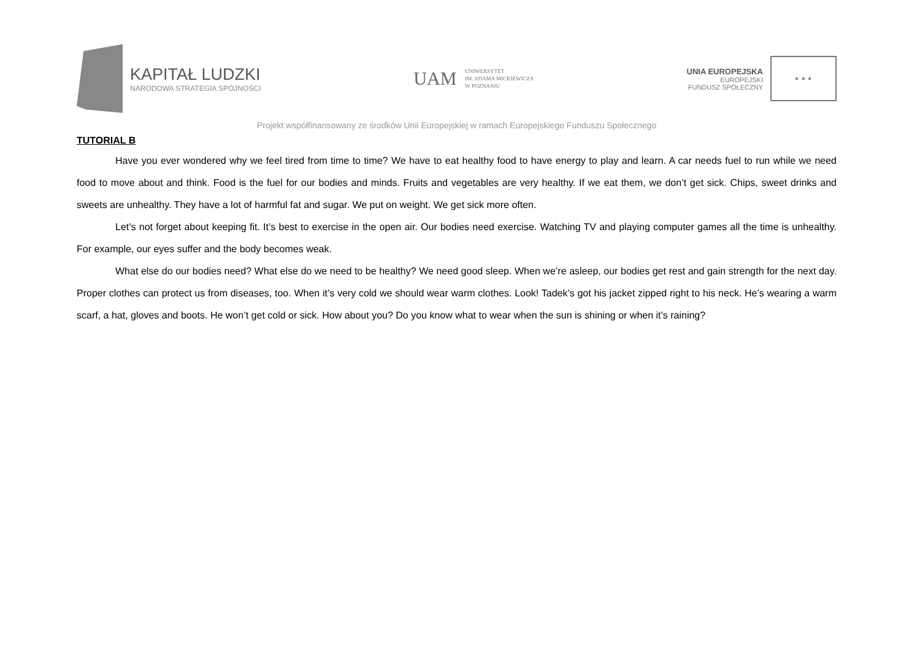KAPITAŁ LUDZKI
NARODOWA STRATEGIA SPÓJNOŚCI
UAM
UNIWERSYTET
IM. ADAMA MICKIEWICZA
W POZNANIU
UNIA EUROPEJSKA
EUROPEJSKI
FUNDUSZ SPOŁECZNY
★ ★ ★
Projekt współfinansowany ze środków Unii Europejskiej w ramach Europejskiego Funduszu Społecznego
TUTORIAL B
Have you ever wondered why we feel tired from time to time? We have to eat healthy food to have energy to play and learn. A car needs fuel to run while we need food to move about and think. Food is the fuel for our bodies and minds. Fruits and vegetables are very healthy. If we eat them, we don’t get sick. Chips, sweet drinks and sweets are unhealthy. They have a lot of harmful fat and sugar. We put on weight. We get sick more often.
Let’s not forget about keeping fit. It’s best to exercise in the open air. Our bodies need exercise. Watching TV and playing computer games all the time is unhealthy. For example, our eyes suffer and the body becomes weak.
What else do our bodies need? What else do we need to be healthy? We need good sleep. When we’re asleep, our bodies get rest and gain strength for the next day. Proper clothes can protect us from diseases, too. When it’s very cold we should wear warm clothes. Look! Tadek’s got his jacket zipped right to his neck. He’s wearing a warm scarf, a hat, gloves and boots. He won’t get cold or sick. How about you? Do you know what to wear when the sun is shining or when it’s raining?